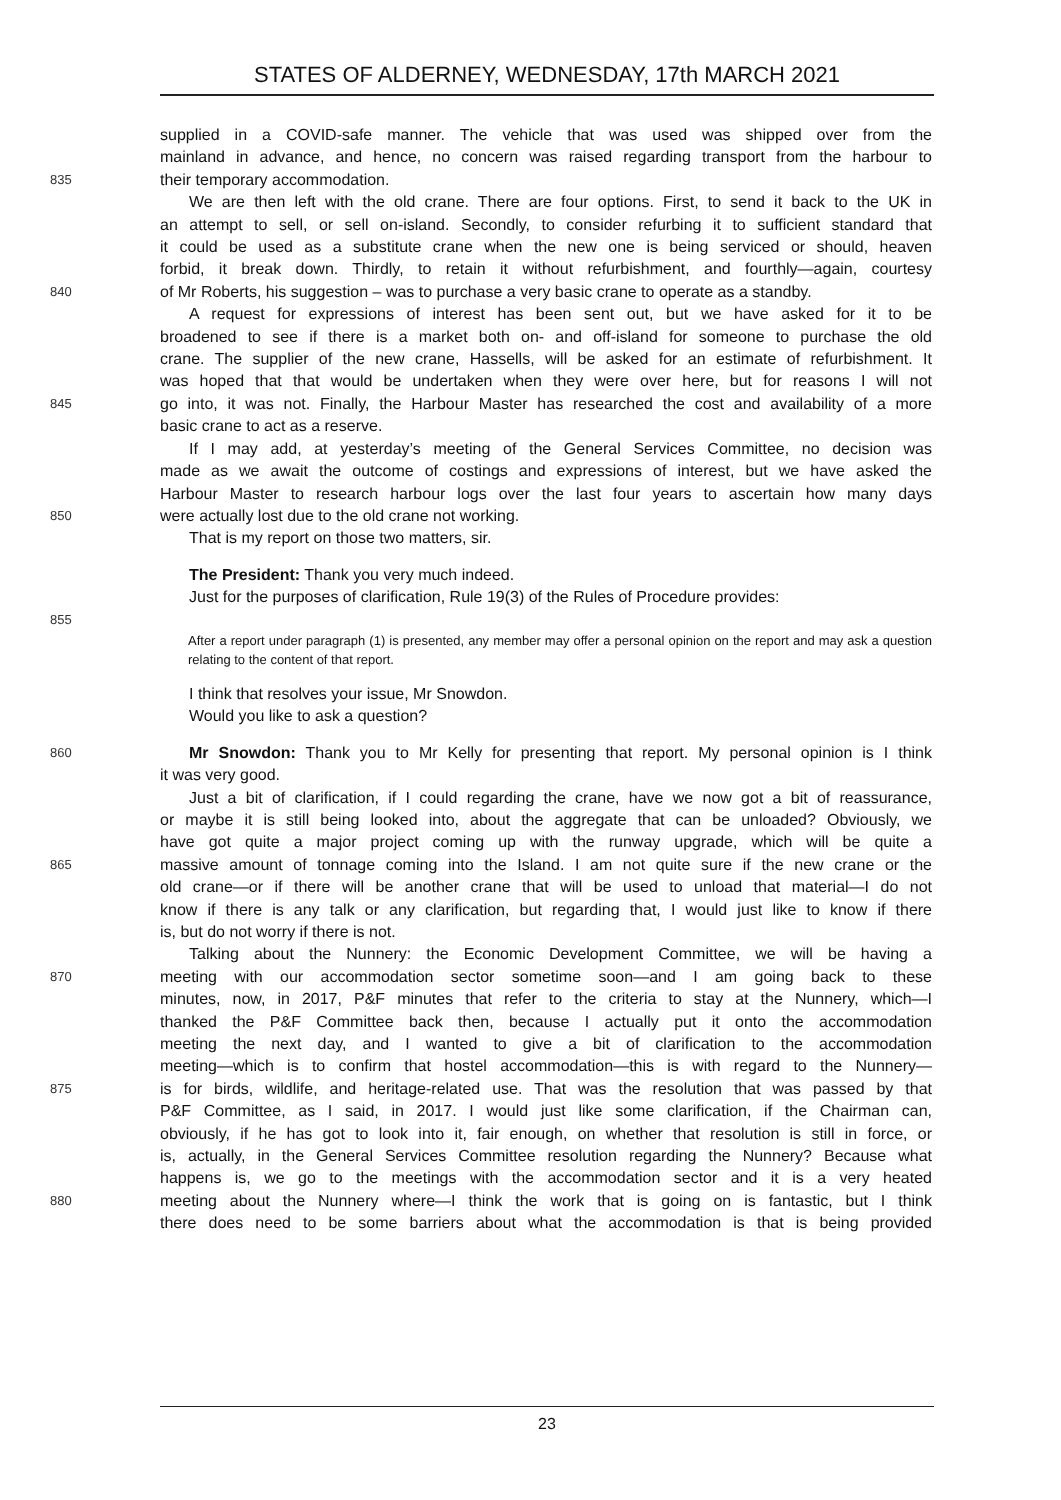STATES OF ALDERNEY, WEDNESDAY, 17th MARCH 2021
supplied in a COVID-safe manner. The vehicle that was used was shipped over from the
mainland in advance, and hence, no concern was raised regarding transport from the harbour to
835 their temporary accommodation.
We are then left with the old crane. There are four options. First, to send it back to the UK in
an attempt to sell, or sell on-island. Secondly, to consider refurbing it to sufficient standard that
it could be used as a substitute crane when the new one is being serviced or should, heaven
forbid, it break down. Thirdly, to retain it without refurbishment, and fourthly—again, courtesy
840 of Mr Roberts, his suggestion – was to purchase a very basic crane to operate as a standby.
A request for expressions of interest has been sent out, but we have asked for it to be
broadened to see if there is a market both on- and off-island for someone to purchase the old
crane. The supplier of the new crane, Hassells, will be asked for an estimate of refurbishment. It
was hoped that that would be undertaken when they were over here, but for reasons I will not
845 go into, it was not. Finally, the Harbour Master has researched the cost and availability of a more
basic crane to act as a reserve.
If I may add, at yesterday’s meeting of the General Services Committee, no decision was
made as we await the outcome of costings and expressions of interest, but we have asked the
Harbour Master to research harbour logs over the last four years to ascertain how many days
850 were actually lost due to the old crane not working.
That is my report on those two matters, sir.
The President: Thank you very much indeed.
Just for the purposes of clarification, Rule 19(3) of the Rules of Procedure provides:
855
After a report under paragraph (1) is presented, any member may offer a personal opinion on the report and may ask a question relating to the content of that report.
I think that resolves your issue, Mr Snowdon.
Would you like to ask a question?
860 Mr Snowdon: Thank you to Mr Kelly for presenting that report. My personal opinion is I think
it was very good.
Just a bit of clarification, if I could regarding the crane, have we now got a bit of reassurance,
or maybe it is still being looked into, about the aggregate that can be unloaded? Obviously, we
have got quite a major project coming up with the runway upgrade, which will be quite a
865 massive amount of tonnage coming into the Island. I am not quite sure if the new crane or the
old crane—or if there will be another crane that will be used to unload that material—I do not
know if there is any talk or any clarification, but regarding that, I would just like to know if there
is, but do not worry if there is not.
Talking about the Nunnery: the Economic Development Committee, we will be having a
870 meeting with our accommodation sector sometime soon—and I am going back to these
minutes, now, in 2017, P&F minutes that refer to the criteria to stay at the Nunnery, which—I
thanked the P&F Committee back then, because I actually put it onto the accommodation
meeting the next day, and I wanted to give a bit of clarification to the accommodation
meeting—which is to confirm that hostel accommodation—this is with regard to the Nunnery—
875 is for birds, wildlife, and heritage-related use. That was the resolution that was passed by that
P&F Committee, as I said, in 2017. I would just like some clarification, if the Chairman can,
obviously, if he has got to look into it, fair enough, on whether that resolution is still in force, or
is, actually, in the General Services Committee resolution regarding the Nunnery? Because what
happens is, we go to the meetings with the accommodation sector and it is a very heated
880 meeting about the Nunnery where—I think the work that is going on is fantastic, but I think
there does need to be some barriers about what the accommodation is that is being provided
23